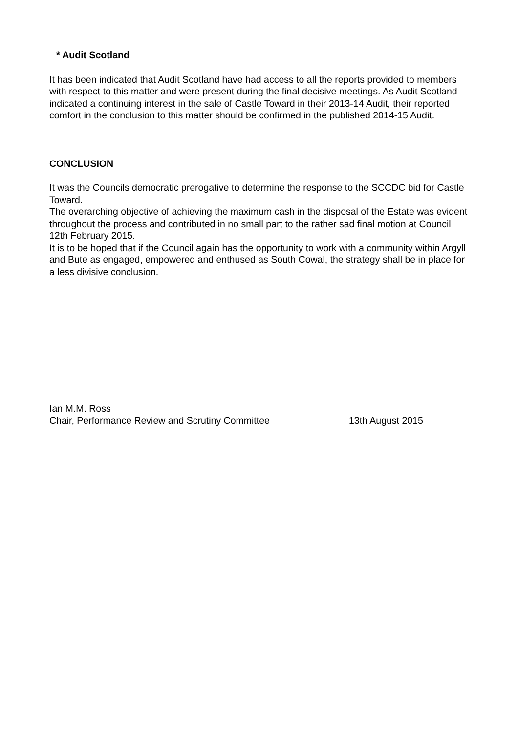* Audit Scotland
It has been indicated that Audit Scotland have had access to all the reports provided to members with respect to this matter and were present during the final decisive meetings. As Audit Scotland indicated a continuing interest in the sale of Castle Toward in their 2013-14 Audit, their reported comfort in the conclusion to this matter should be confirmed in the published 2014-15 Audit.
CONCLUSION
It was the Councils democratic prerogative to determine the response to the SCCDC bid for Castle Toward.
The overarching objective of achieving the maximum cash in the disposal of the Estate was evident throughout the process and contributed in no small part to the rather sad final motion at Council 12th February 2015.
It is to be hoped that if the Council again has the opportunity to work with a community within Argyll and Bute as engaged, empowered and enthused as South Cowal, the strategy shall be in place for a less divisive conclusion.
Ian M.M. Ross
Chair, Performance Review and Scrutiny Committee 13th August 2015